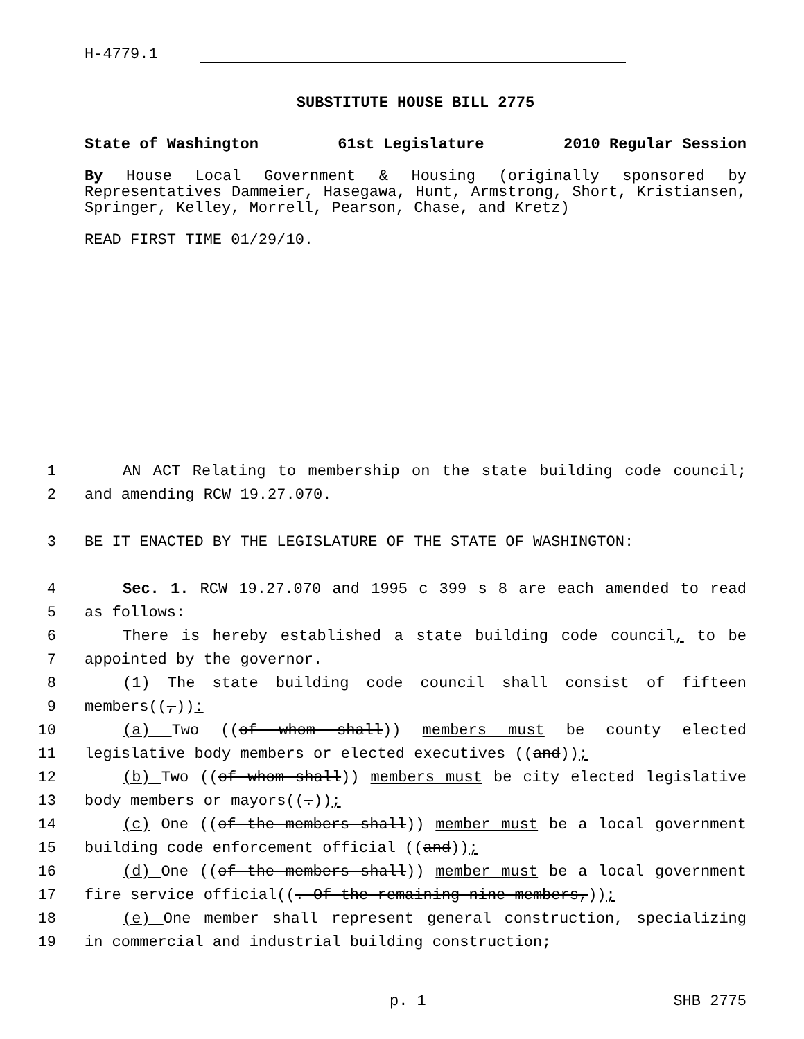H-4779.1
SUBSTITUTE HOUSE BILL 2775
State of Washington 61st Legislature 2010 Regular Session
By House Local Government & Housing (originally sponsored by Representatives Dammeier, Hasegawa, Hunt, Armstrong, Short, Kristiansen, Springer, Kelley, Morrell, Pearson, Chase, and Kretz)
READ FIRST TIME 01/29/10.
1 AN ACT Relating to membership on the state building code council;
2 and amending RCW 19.27.070.
3 BE IT ENACTED BY THE LEGISLATURE OF THE STATE OF WASHINGTON:
4 Sec. 1. RCW 19.27.070 and 1995 c 399 s 8 are each amended to read
5 as follows:
6 There is hereby established a state building code council, to be
7 appointed by the governor.
8 (1) The state building code council shall consist of fifteen
9 members((,)):
10 (a) Two ((of whom shall)) members must be county elected
11 legislative body members or elected executives ((and));
12 (b) Two ((of whom shall)) members must be city elected legislative
13 body members or mayors((.));
14 (c) One ((of the members shall)) member must be a local government
15 building code enforcement official ((and));
16 (d) One ((of the members shall)) member must be a local government
17 fire service official((. Of the remaining nine members,));
18 (e) One member shall represent general construction, specializing
19 in commercial and industrial building construction;
p. 1 SHB 2775